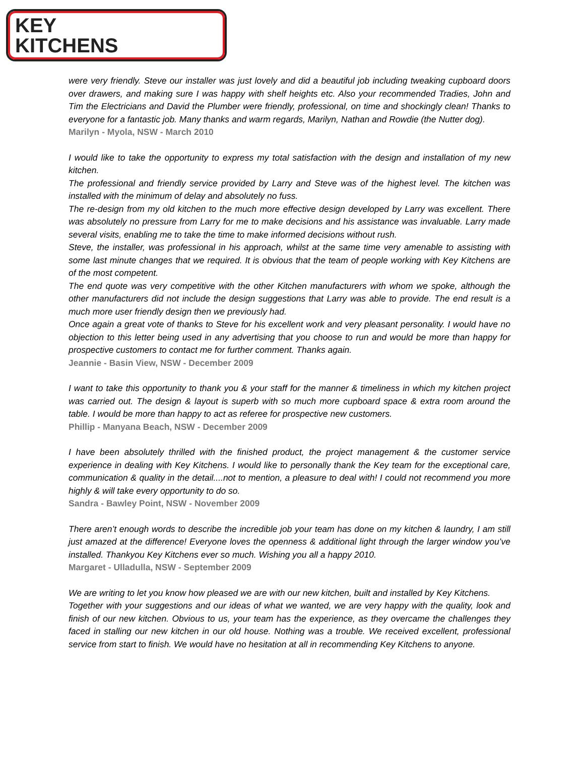KEY
KITCHENS
were very friendly. Steve our installer was just lovely and did a beautiful job including tweaking cupboard doors over drawers, and making sure I was happy with shelf heights etc. Also your recommended Tradies, John and Tim the Electricians and David the Plumber were friendly, professional, on time and shockingly clean! Thanks to everyone for a fantastic job. Many thanks and warm regards, Marilyn, Nathan and Rowdie (the Nutter dog).
Marilyn - Myola, NSW - March 2010
I would like to take the opportunity to express my total satisfaction with the design and installation of my new kitchen.
The professional and friendly service provided by Larry and Steve was of the highest level. The kitchen was installed with the minimum of delay and absolutely no fuss.
The re-design from my old kitchen to the much more effective design developed by Larry was excellent. There was absolutely no pressure from Larry for me to make decisions and his assistance was invaluable. Larry made several visits, enabling me to take the time to make informed decisions without rush.
Steve, the installer, was professional in his approach, whilst at the same time very amenable to assisting with some last minute changes that we required. It is obvious that the team of people working with Key Kitchens are of the most competent.
The end quote was very competitive with the other Kitchen manufacturers with whom we spoke, although the other manufacturers did not include the design suggestions that Larry was able to provide. The end result is a much more user friendly design then we previously had.
Once again a great vote of thanks to Steve for his excellent work and very pleasant personality. I would have no objection to this letter being used in any advertising that you choose to run and would be more than happy for prospective customers to contact me for further comment. Thanks again.
Jeannie - Basin View, NSW - December 2009
I want to take this opportunity to thank you & your staff for the manner & timeliness in which my kitchen project was carried out. The design & layout is superb with so much more cupboard space & extra room around the table. I would be more than happy to act as referee for prospective new customers.
Phillip - Manyana Beach, NSW - December 2009
I have been absolutely thrilled with the finished product, the project management & the customer service experience in dealing with Key Kitchens. I would like to personally thank the Key team for the exceptional care, communication & quality in the detail....not to mention, a pleasure to deal with! I could not recommend you more highly & will take every opportunity to do so.
Sandra - Bawley Point, NSW - November 2009
There aren’t enough words to describe the incredible job your team has done on my kitchen & laundry, I am still just amazed at the difference! Everyone loves the openness & additional light through the larger window you’ve installed. Thankyou Key Kitchens ever so much. Wishing you all a happy 2010.
Margaret - Ulladulla, NSW - September 2009
We are writing to let you know how pleased we are with our new kitchen, built and installed by Key Kitchens.
Together with your suggestions and our ideas of what we wanted, we are very happy with the quality, look and finish of our new kitchen. Obvious to us, your team has the experience, as they overcame the challenges they faced in stalling our new kitchen in our old house. Nothing was a trouble. We received excellent, professional service from start to finish. We would have no hesitation at all in recommending Key Kitchens to anyone.